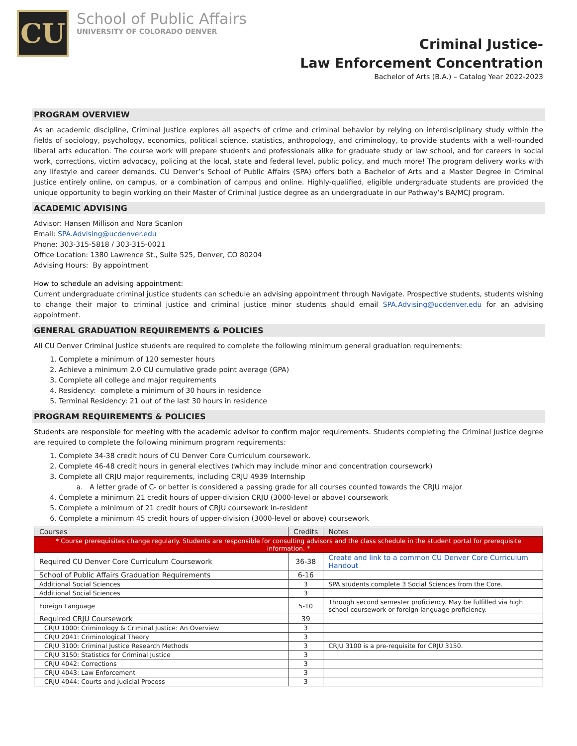CU
School of Public Affairs
UNIVERSITY OF COLORADO DENVER
Criminal Justice-
Law Enforcement Concentration
Bachelor of Arts (B.A.) – Catalog Year 2022-2023
PROGRAM OVERVIEW
As an academic discipline, Criminal Justice explores all aspects of crime and criminal behavior by relying on interdisciplinary study within the fields of sociology, psychology, economics, political science, statistics, anthropology, and criminology, to provide students with a well-rounded liberal arts education. The course work will prepare students and professionals alike for graduate study or law school, and for careers in social work, corrections, victim advocacy, policing at the local, state and federal level, public policy, and much more! The program delivery works with any lifestyle and career demands. CU Denver’s School of Public Affairs (SPA) offers both a Bachelor of Arts and a Master Degree in Criminal Justice entirely online, on campus, or a combination of campus and online. Highly-qualified, eligible undergraduate students are provided the unique opportunity to begin working on their Master of Criminal Justice degree as an undergraduate in our Pathway’s BA/MCJ program.
ACADEMIC ADVISING
Advisor: Hansen Millison and Nora Scanlon
Email: SPA.Advising@ucdenver.edu
Phone: 303-315-5818 / 303-315-0021
Office Location: 1380 Lawrence St., Suite 525, Denver, CO 80204
Advising Hours: By appointment
How to schedule an advising appointment:
Current undergraduate criminal justice students can schedule an advising appointment through Navigate. Prospective students, students wishing to change their major to criminal justice and criminal justice minor students should email SPA.Advising@ucdenver.edu for an advising appointment.
GENERAL GRADUATION REQUIREMENTS & POLICIES
All CU Denver Criminal Justice students are required to complete the following minimum general graduation requirements:
1. Complete a minimum of 120 semester hours
2. Achieve a minimum 2.0 CU cumulative grade point average (GPA)
3. Complete all college and major requirements
4. Residency: complete a minimum of 30 hours in residence
5. Terminal Residency: 21 out of the last 30 hours in residence
PROGRAM REQUIREMENTS & POLICIES
Students are responsible for meeting with the academic advisor to confirm major requirements. Students completing the Criminal Justice degree are required to complete the following minimum program requirements:
1. Complete 34-38 credit hours of CU Denver Core Curriculum coursework.
2. Complete 46-48 credit hours in general electives (which may include minor and concentration coursework)
3. Complete all CRJU major requirements, including CRJU 4939 Internship
a. A letter grade of C- or better is considered a passing grade for all courses counted towards the CRJU major
4. Complete a minimum 21 credit hours of upper-division CRJU (3000-level or above) coursework
5. Complete a minimum of 21 credit hours of CRJU coursework in-resident
6. Complete a minimum 45 credit hours of upper-division (3000-level or above) coursework
| Courses | Credits | Notes |
| --- | --- | --- |
| * Course prerequisites change regularly. Students are responsible for consulting advisors and the class schedule in the student portal for prerequisite information. * | | |
| Required CU Denver Core Curriculum Coursework | 36-38 | Create and link to a common CU Denver Core Curriculum Handout |
| School of Public Affairs Graduation Requirements | 6-16 | |
| Additional Social Sciences | 3 | SPA students complete 3 Social Sciences from the Core. |
| Additional Social Sciences | 3 | |
| Foreign Language | 5-10 | Through second semester proficiency. May be fulfilled via high school coursework or foreign language proficiency. |
| Required CRJU Coursework | 39 | |
| CRJU 1000: Criminology & Criminal Justice: An Overview | 3 | |
| CRJU 2041: Criminological Theory | 3 | |
| CRJU 3100: Criminal Justice Research Methods | 3 | CRJU 3100 is a pre-requisite for CRJU 3150. |
| CRJU 3150: Statistics for Criminal Justice | 3 | |
| CRJU 4042: Corrections | 3 | |
| CRJU 4043: Law Enforcement | 3 | |
| CRJU 4044: Courts and Judicial Process | 3 | |